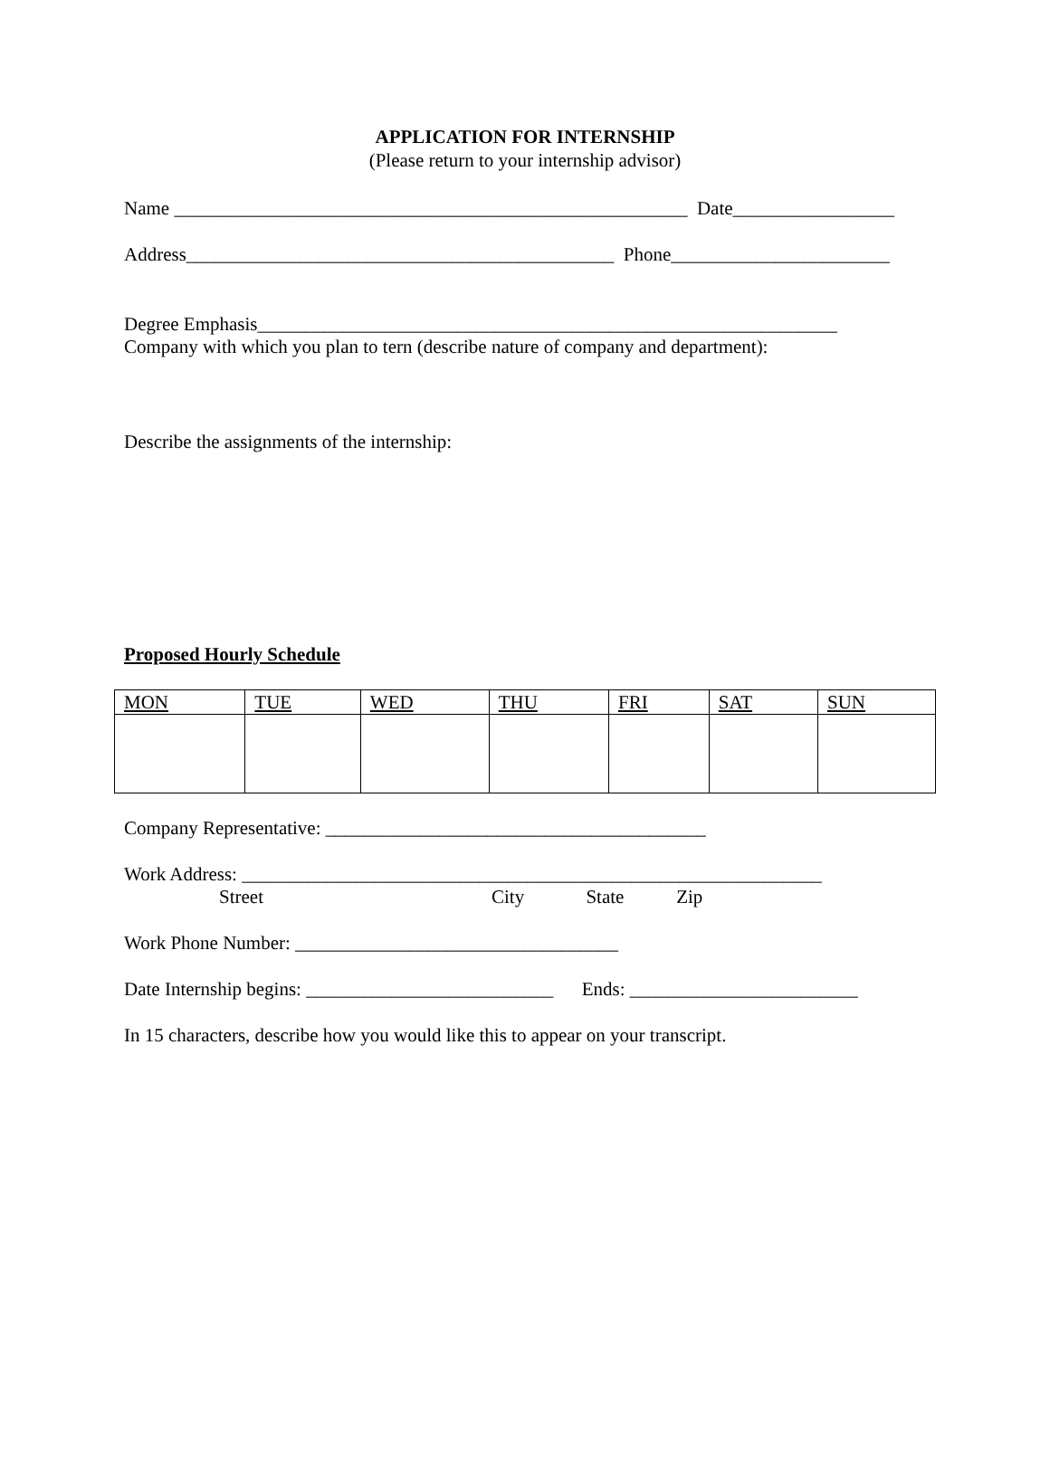APPLICATION FOR INTERNSHIP
(Please return to your internship advisor)
Name ______________________________________________________ Date_________________
Address_____________________________________________ Phone_______________________
Degree Emphasis_____________________________________________________________
Company with which you plan to tern (describe nature of company and department):
Describe the assignments of the internship:
Proposed Hourly Schedule
| MON | TUE | WED | THU | FRI | SAT | SUN |
Company Representative: ________________________________________
Work Address: _____________________________________________________________
Street City State Zip
Work Phone Number: __________________________________
Date Internship begins: __________________________ Ends: ________________________
In 15 characters, describe how you would like this to appear on your transcript.